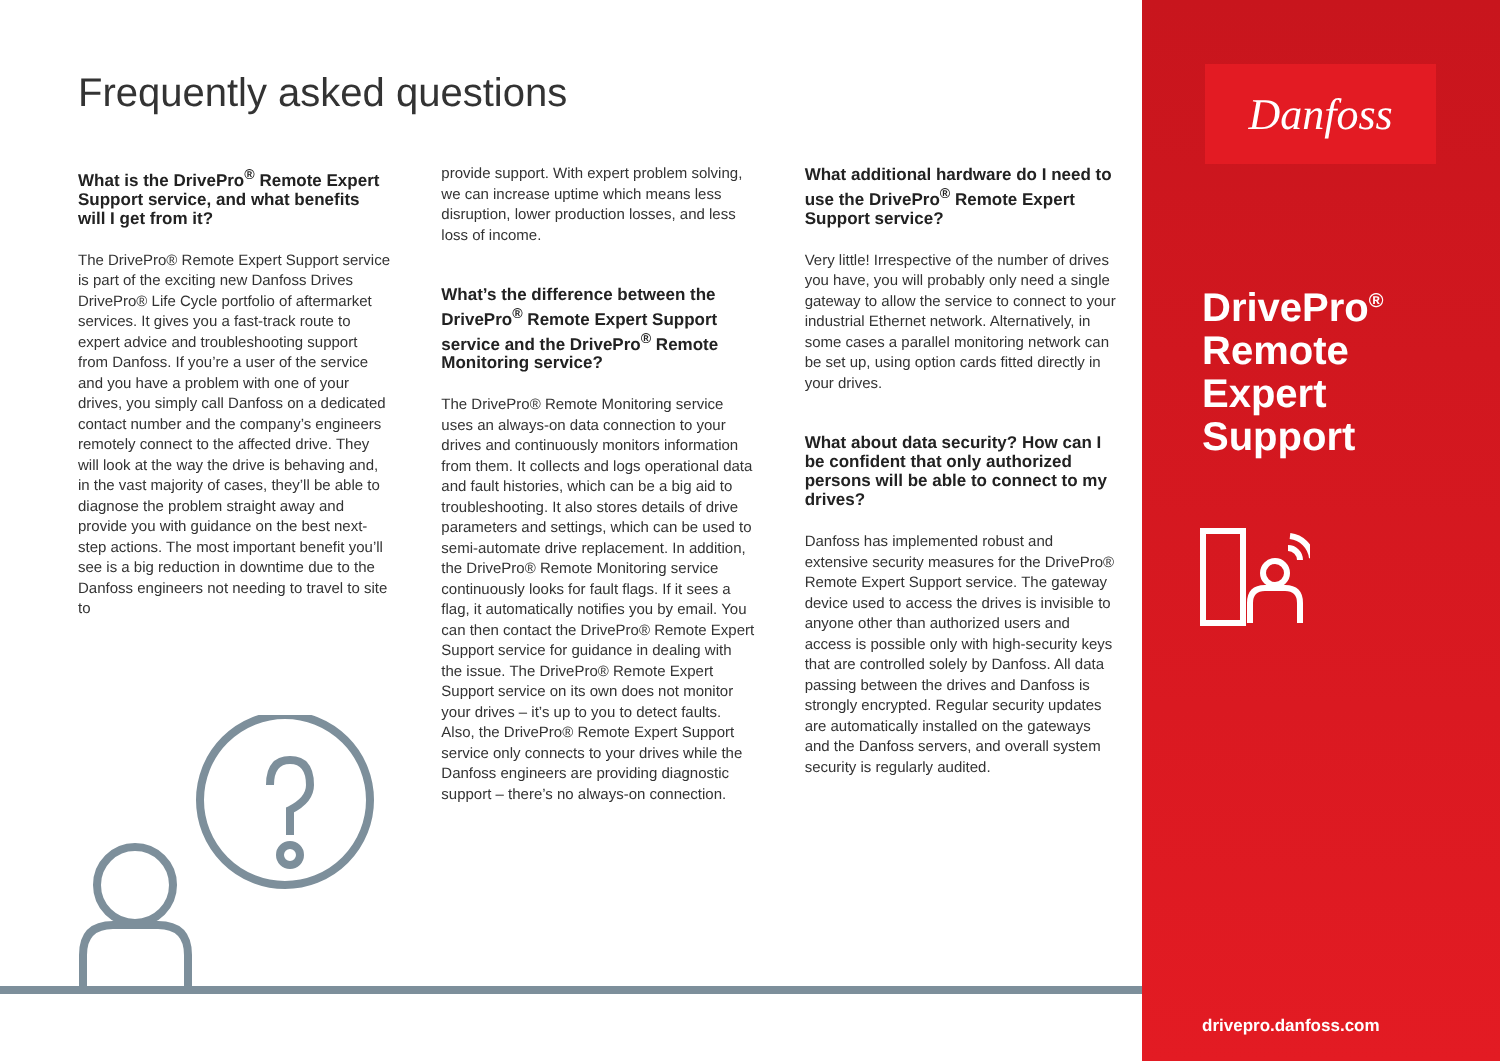Frequently asked questions
What is the DrivePro<sup>®</sup> Remote Expert Support service, and what benefits will I get from it?
The DrivePro® Remote Expert Support service is part of the exciting new Danfoss Drives DrivePro® Life Cycle portfolio of aftermarket services. It gives you a fast-track route to expert advice and troubleshooting support from Danfoss. If you’re a user of the service and you have a problem with one of your drives, you simply call Danfoss on a dedicated contact number and the company’s engineers remotely connect to the affected drive. They will look at the way the drive is behaving and, in the vast majority of cases, they’ll be able to diagnose the problem straight away and provide you with guidance on the best next-step actions. The most important benefit you’ll see is a big reduction in downtime due to the Danfoss engineers not needing to travel to site to
provide support. With expert problem solving, we can increase uptime which means less disruption, lower production losses, and less loss of income.
What’s the difference between the DrivePro<sup>®</sup> Remote Expert Support service and the DrivePro<sup>®</sup> Remote Monitoring service?
The DrivePro® Remote Monitoring service uses an always-on data connection to your drives and continuously monitors information from them. It collects and logs operational data and fault histories, which can be a big aid to troubleshooting. It also stores details of drive parameters and settings, which can be used to semi-automate drive replacement. In addition, the DrivePro® Remote Monitoring service continuously looks for fault flags. If it sees a flag, it automatically notifies you by email. You can then contact the DrivePro® Remote Expert Support service for guidance in dealing with the issue. The DrivePro® Remote Expert Support service on its own does not monitor your drives – it’s up to you to detect faults. Also, the DrivePro® Remote Expert Support service only connects to your drives while the Danfoss engineers are providing diagnostic support – there’s no always-on connection.
What additional hardware do I need to use the DrivePro<sup>®</sup> Remote Expert Support service?
Very little! Irrespective of the number of drives you have, you will probably only need a single gateway to allow the service to connect to your industrial Ethernet network. Alternatively, in some cases a parallel monitoring network can be set up, using option cards fitted directly in your drives.
What about data security? How can I be confident that only authorized persons will be able to connect to my drives?
Danfoss has implemented robust and extensive security measures for the DrivePro® Remote Expert Support service. The gateway device used to access the drives is invisible to anyone other than authorized users and access is possible only with high-security keys that are controlled solely by Danfoss. All data passing between the drives and Danfoss is strongly encrypted. Regular security updates are automatically installed on the gateways and the Danfoss servers, and overall system security is regularly audited.
Danfoss
DrivePro<sup>®</sup>
Remote
Expert
Support
drivepro.danfoss.com